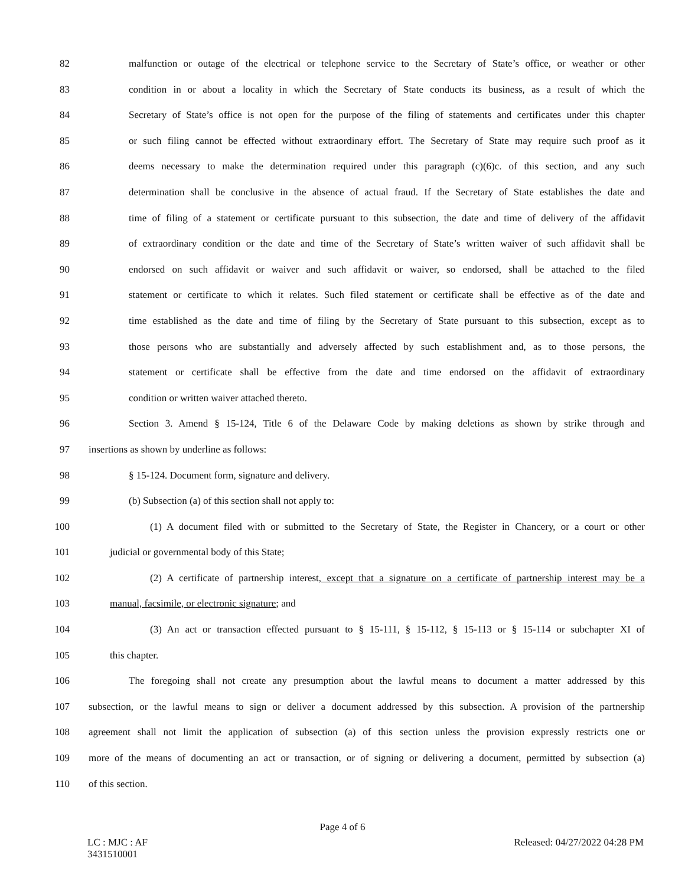82 malfunction or outage of the electrical or telephone service to the Secretary of State’s office, or weather or other
83 condition in or about a locality in which the Secretary of State conducts its business, as a result of which the
84 Secretary of State’s office is not open for the purpose of the filing of statements and certificates under this chapter
85 or such filing cannot be effected without extraordinary effort. The Secretary of State may require such proof as it
86 deems necessary to make the determination required under this paragraph (c)(6)c. of this section, and any such
87 determination shall be conclusive in the absence of actual fraud. If the Secretary of State establishes the date and
88 time of filing of a statement or certificate pursuant to this subsection, the date and time of delivery of the affidavit
89 of extraordinary condition or the date and time of the Secretary of State’s written waiver of such affidavit shall be
90 endorsed on such affidavit or waiver and such affidavit or waiver, so endorsed, shall be attached to the filed
91 statement or certificate to which it relates. Such filed statement or certificate shall be effective as of the date and
92 time established as the date and time of filing by the Secretary of State pursuant to this subsection, except as to
93 those persons who are substantially and adversely affected by such establishment and, as to those persons, the
94 statement or certificate shall be effective from the date and time endorsed on the affidavit of extraordinary
95 condition or written waiver attached thereto.
96 Section 3. Amend § 15-124, Title 6 of the Delaware Code by making deletions as shown by strike through and
97 insertions as shown by underline as follows:
98 § 15-124. Document form, signature and delivery.
99 (b) Subsection (a) of this section shall not apply to:
100 (1) A document filed with or submitted to the Secretary of State, the Register in Chancery, or a court or other
101 judicial or governmental body of this State;
102 (2) A certificate of partnership interest, except that a signature on a certificate of partnership interest may be a
103 manual, facsimile, or electronic signature; and
104 (3) An act or transaction effected pursuant to § 15-111, § 15-112, § 15-113 or § 15-114 or subchapter XI of
105 this chapter.
106 The foregoing shall not create any presumption about the lawful means to document a matter addressed by this
107 subsection, or the lawful means to sign or deliver a document addressed by this subsection. A provision of the partnership
108 agreement shall not limit the application of subsection (a) of this section unless the provision expressly restricts one or
109 more of the means of documenting an act or transaction, or of signing or delivering a document, permitted by subsection (a)
110 of this section.
Page 4 of 6
LC : MJC : AF
3431510001
Released: 04/27/2022 04:28 PM